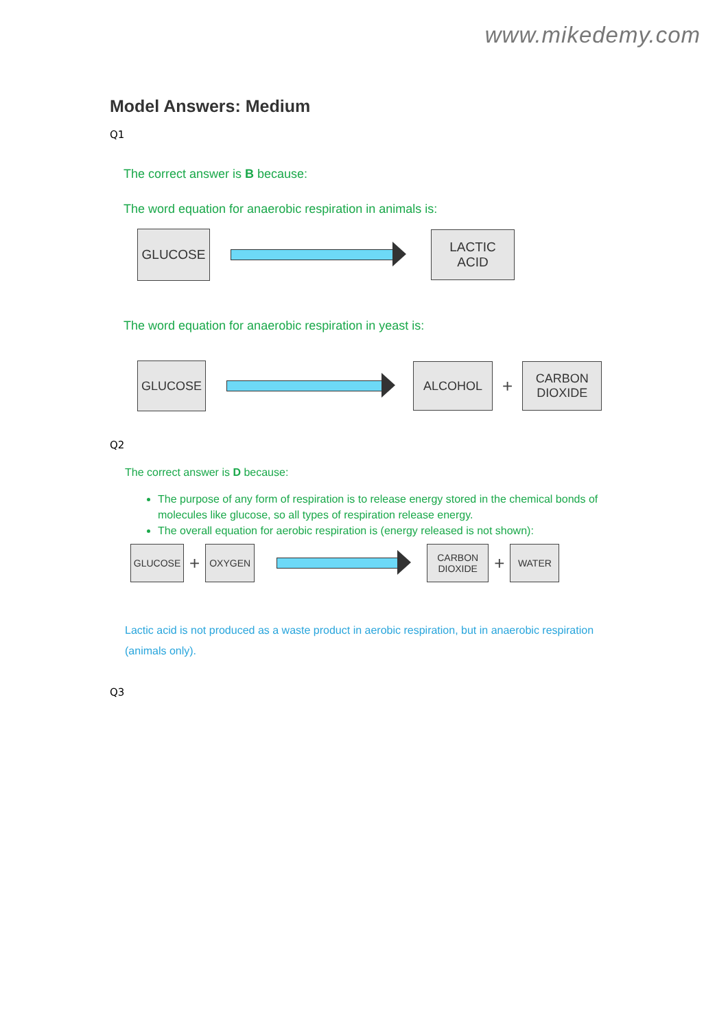www.mikedemy.com
Model Answers: Medium
Q1
The correct answer is B because:
The word equation for anaerobic respiration in animals is:
GLUCOSE
LACTIC
ACID
The word equation for anaerobic respiration in yeast is:
GLUCOSE
ALCOHOL
+
CARBON
DIOXIDE
Q2
The correct answer is D because:
The purpose of any form of respiration is to release energy stored in the chemical bonds of molecules like glucose, so all types of respiration release energy.
The overall equation for aerobic respiration is (energy released is not shown):
GLUCOSE
+
OXYGEN
CARBON
DIOXIDE
+
WATER
Lactic acid is not produced as a waste product in aerobic respiration, but in anaerobic respiration (animals only).
Q3